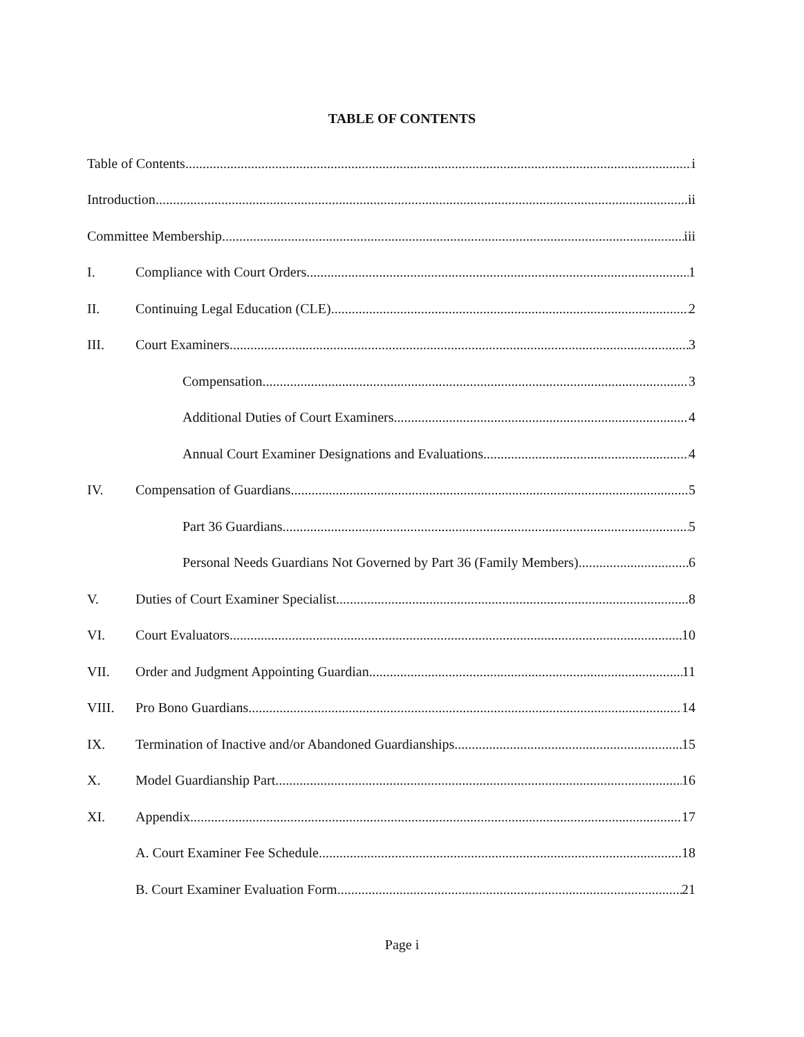TABLE OF CONTENTS
Table of Contents i
Introduction ii
Committee Membership iii
I. Compliance with Court Orders 1
II. Continuing Legal Education (CLE) 2
III. Court Examiners 3
Compensation 3
Additional Duties of Court Examiners 4
Annual Court Examiner Designations and Evaluations 4
IV. Compensation of Guardians 5
Part 36 Guardians 5
Personal Needs Guardians Not Governed by Part 36 (Family Members) 6
V. Duties of Court Examiner Specialist 8
VI. Court Evaluators 10
VII. Order and Judgment Appointing Guardian 11
VIII. Pro Bono Guardians 14
IX. Termination of Inactive and/or Abandoned Guardianships 15
X. Model Guardianship Part 16
XI. Appendix 17
A. Court Examiner Fee Schedule 18
B. Court Examiner Evaluation Form 21
Page i